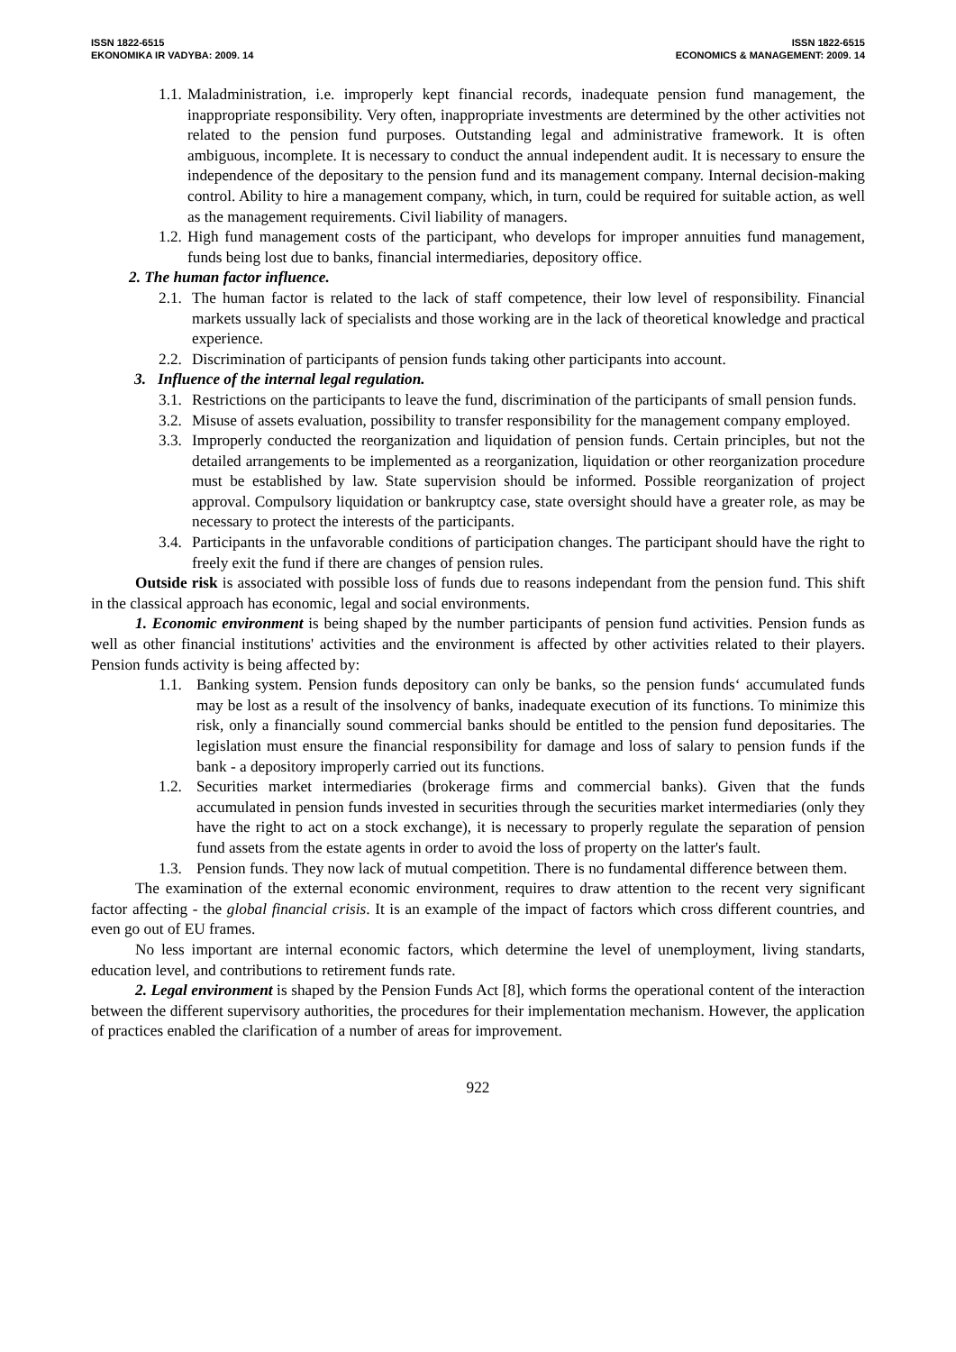ISSN 1822-6515
EKONOMIKA IR VADYBA: 2009. 14
ISSN 1822-6515
ECONOMICS & MANAGEMENT: 2009. 14
1.1. Maladministration, i.e. improperly kept financial records, inadequate pension fund management, the inappropriate responsibility. Very often, inappropriate investments are determined by the other activities not related to the pension fund purposes. Outstanding legal and administrative framework. It is often ambiguous, incomplete. It is necessary to conduct the annual independent audit. It is necessary to ensure the independence of the depositary to the pension fund and its management company. Internal decision-making control. Ability to hire a management company, which, in turn, could be required for suitable action, as well as the management requirements. Civil liability of managers.
1.2. High fund management costs of the participant, who develops for improper annuities fund management, funds being lost due to banks, financial intermediaries, depository office.
2. The human factor influence.
2.1. The human factor is related to the lack of staff competence, their low level of responsibility. Financial markets ussually lack of specialists and those working are in the lack of theoretical knowledge and practical experience.
2.2. Discrimination of participants of pension funds taking other participants into account.
3. Influence of the internal legal regulation.
3.1. Restrictions on the participants to leave the fund, discrimination of the participants of small pension funds.
3.2. Misuse of assets evaluation, possibility to transfer responsibility for the management company employed.
3.3. Improperly conducted the reorganization and liquidation of pension funds. Certain principles, but not the detailed arrangements to be implemented as a reorganization, liquidation or other reorganization procedure must be established by law. State supervision should be informed. Possible reorganization of project approval. Compulsory liquidation or bankruptcy case, state oversight should have a greater role, as may be necessary to protect the interests of the participants.
3.4. Participants in the unfavorable conditions of participation changes. The participant should have the right to freely exit the fund if there are changes of pension rules.
Outside risk is associated with possible loss of funds due to reasons independant from the pension fund. This shift in the classical approach has economic, legal and social environments.
1. Economic environment is being shaped by the number participants of pension fund activities. Pension funds as well as other financial institutions' activities and the environment is affected by other activities related to their players. Pension funds activity is being affected by:
1.1. Banking system. Pension funds depository can only be banks, so the pension funds‘ accumulated funds may be lost as a result of the insolvency of banks, inadequate execution of its functions. To minimize this risk, only a financially sound commercial banks should be entitled to the pension fund depositaries. The legislation must ensure the financial responsibility for damage and loss of salary to pension funds if the bank - a depository improperly carried out its functions.
1.2. Securities market intermediaries (brokerage firms and commercial banks). Given that the funds accumulated in pension funds invested in securities through the securities market intermediaries (only they have the right to act on a stock exchange), it is necessary to properly regulate the separation of pension fund assets from the estate agents in order to avoid the loss of property on the latter's fault.
1.3. Pension funds. They now lack of mutual competition. There is no fundamental difference between them.
The examination of the external economic environment, requires to draw attention to the recent very significant factor affecting - the global financial crisis. It is an example of the impact of factors which cross different countries, and even go out of EU frames.
No less important are internal economic factors, which determine the level of unemployment, living standarts, education level, and contributions to retirement funds rate.
2. Legal environment is shaped by the Pension Funds Act [8], which forms the operational content of the interaction between the different supervisory authorities, the procedures for their implementation mechanism. However, the application of practices enabled the clarification of a number of areas for improvement.
922